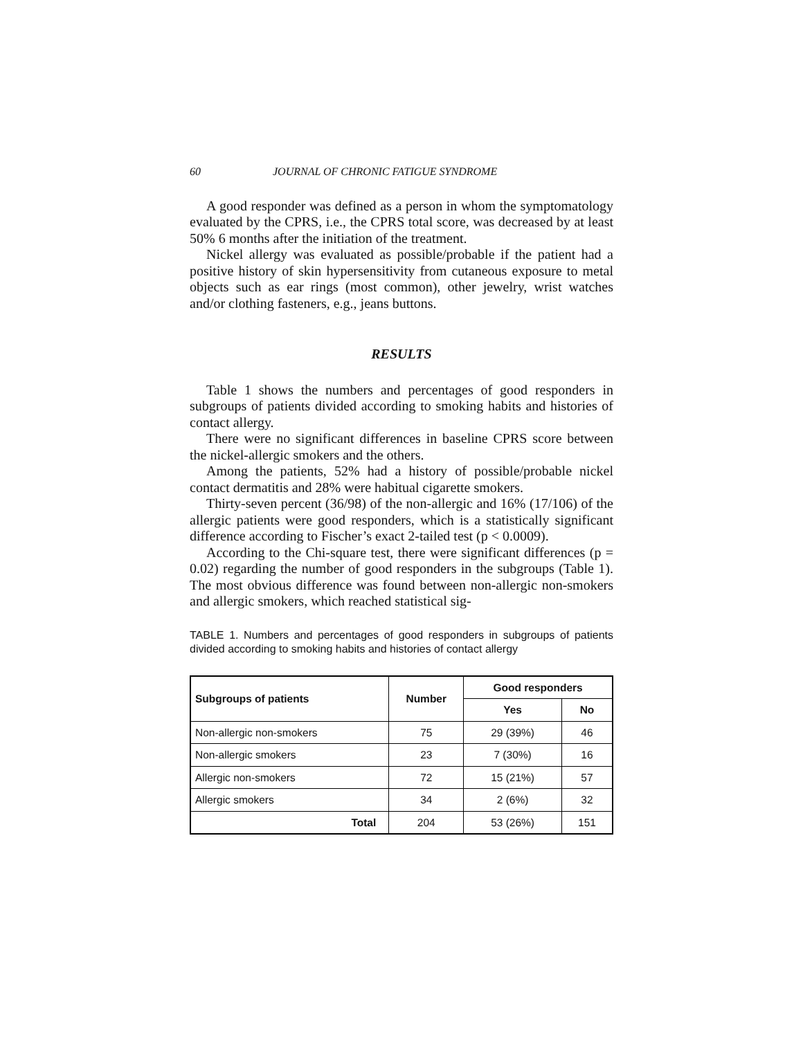60 JOURNAL OF CHRONIC FATIGUE SYNDROME
A good responder was defined as a person in whom the symptomatology evaluated by the CPRS, i.e., the CPRS total score, was decreased by at least 50% 6 months after the initiation of the treatment.
Nickel allergy was evaluated as possible/probable if the patient had a positive history of skin hypersensitivity from cutaneous exposure to metal objects such as ear rings (most common), other jewelry, wrist watches and/or clothing fasteners, e.g., jeans buttons.
RESULTS
Table 1 shows the numbers and percentages of good responders in subgroups of patients divided according to smoking habits and histories of contact allergy.
There were no significant differences in baseline CPRS score between the nickel-allergic smokers and the others.
Among the patients, 52% had a history of possible/probable nickel contact dermatitis and 28% were habitual cigarette smokers.
Thirty-seven percent (36/98) of the non-allergic and 16% (17/106) of the allergic patients were good responders, which is a statistically significant difference according to Fischer’s exact 2-tailed test (p < 0.0009).
According to the Chi-square test, there were significant differences (p = 0.02) regarding the number of good responders in the subgroups (Table 1). The most obvious difference was found between non-allergic non-smokers and allergic smokers, which reached statistical sig-
TABLE 1. Numbers and percentages of good responders in subgroups of patients divided according to smoking habits and histories of contact allergy
| Subgroups of patients | Number | Good responders | |
| --- | --- | --- | --- |
| | | Yes | No |
| Non-allergic non-smokers | 75 | 29 (39%) | 46 |
| Non-allergic smokers | 23 | 7 (30%) | 16 |
| Allergic non-smokers | 72 | 15 (21%) | 57 |
| Allergic smokers | 34 | 2 (6%) | 32 |
| Total | 204 | 53 (26%) | 151 |